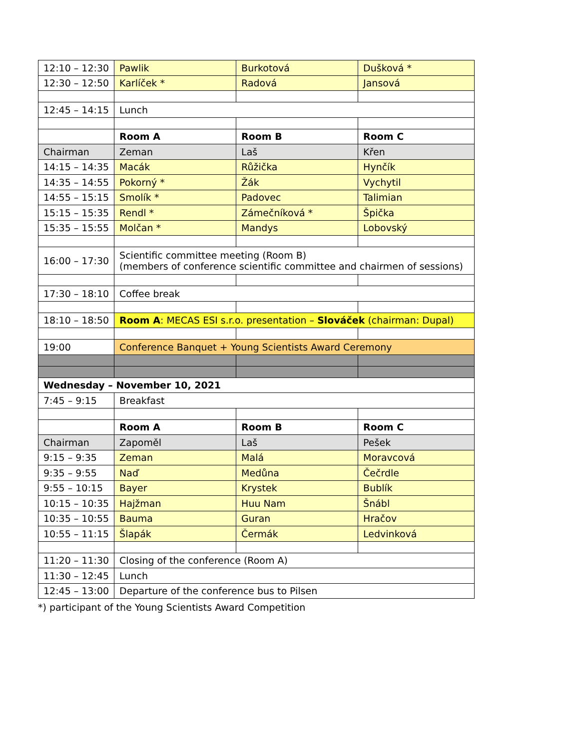| 12:10 – 12:30 | Pawlik | Burkotová | Dušková * |
| 12:30 – 12:50 | Karlíček * | Radová | Jansová |
| 12:45 – 14:15 | Lunch | | |
| | Room A | Room B | Room C |
| Chairman | Zeman | Laš | Křen |
| 14:15 – 14:35 | Macák | Růžička | Hynčík |
| 14:35 – 14:55 | Pokorný * | Žák | Vychytil |
| 14:55 – 15:15 | Smolík * | Padovec | Talimian |
| 15:15 – 15:35 | Rendl * | Zámečníková * | Špička |
| 15:35 – 15:55 | Molčan * | Mandys | Lobovský |
| 16:00 – 17:30 | Scientific committee meeting (Room B) (members of conference scientific committee and chairmen of sessions) | | |
| 17:30 – 18:10 | Coffee break | | |
| 18:10 – 18:50 | Room A : MECAS ESI s.r.o. presentation – Slováček (chairman: Dupal) | | |
| 19:00 | Conference Banquet + Young Scientists Award Ceremony | | |
| Wednesday – November 10, 2021 | | | |
| 7:45 – 9:15 | Breakfast | | |
| | Room A | Room B | Room C |
| Chairman | Zapoměl | Laš | Pešek |
| 9:15 – 9:35 | Zeman | Malá | Moravcová |
| 9:35 – 9:55 | Naď | Medůna | Čečrdle |
| 9:55 – 10:15 | Bayer | Krystek | Bublík |
| 10:15 – 10:35 | Hajžman | Huu Nam | Šnábl |
| 10:35 – 10:55 | Bauma | Guran | Hračov |
| 10:55 – 11:15 | Šlapák | Čermák | Ledvinková |
| 11:20 – 11:30 | Closing of the conference (Room A) | | |
| 11:30 – 12:45 | Lunch | | |
| 12:45 – 13:00 | Departure of the conference bus to Pilsen | | |
*) participant of the Young Scientists Award Competition